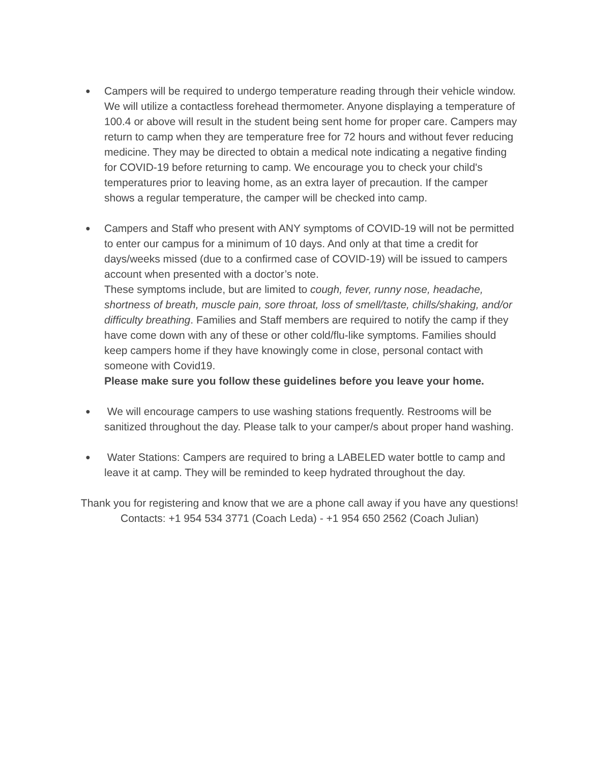●
Campers will be required to undergo temperature reading through their vehicle window. We will utilize a contactless forehead thermometer. Anyone displaying a temperature of 100.4 or above will result in the student being sent home for proper care. Campers may return to camp when they are temperature free for 72 hours and without fever reducing medicine. They may be directed to obtain a medical note indicating a negative finding for COVID-19 before returning to camp. We encourage you to check your child's temperatures prior to leaving home, as an extra layer of precaution. If the camper shows a regular temperature, the camper will be checked into camp.
●
Campers and Staff who present with ANY symptoms of COVID-19 will not be permitted to enter our campus for a minimum of 10 days. And only at that time a credit for days/weeks missed (due to a confirmed case of COVID-19) will be issued to campers account when presented with a doctor’s note.
These symptoms include, but are limited to cough, fever, runny nose, headache, shortness of breath, muscle pain, sore throat, loss of smell/taste, chills/shaking, and/or difficulty breathing. Families and Staff members are required to notify the camp if they have come down with any of these or other cold/flu-like symptoms. Families should keep campers home if they have knowingly come in close, personal contact with someone with Covid19.
Please make sure you follow these guidelines before you leave your home.
●
We will encourage campers to use washing stations frequently. Restrooms will be sanitized throughout the day. Please talk to your camper/s about proper hand washing.
●
Water Stations: Campers are required to bring a LABELED water bottle to camp and leave it at camp. They will be reminded to keep hydrated throughout the day.
Thank you for registering and know that we are a phone call away if you have any questions!
Contacts: +1 954 534 3771 (Coach Leda) - +1 954 650 2562 (Coach Julian)